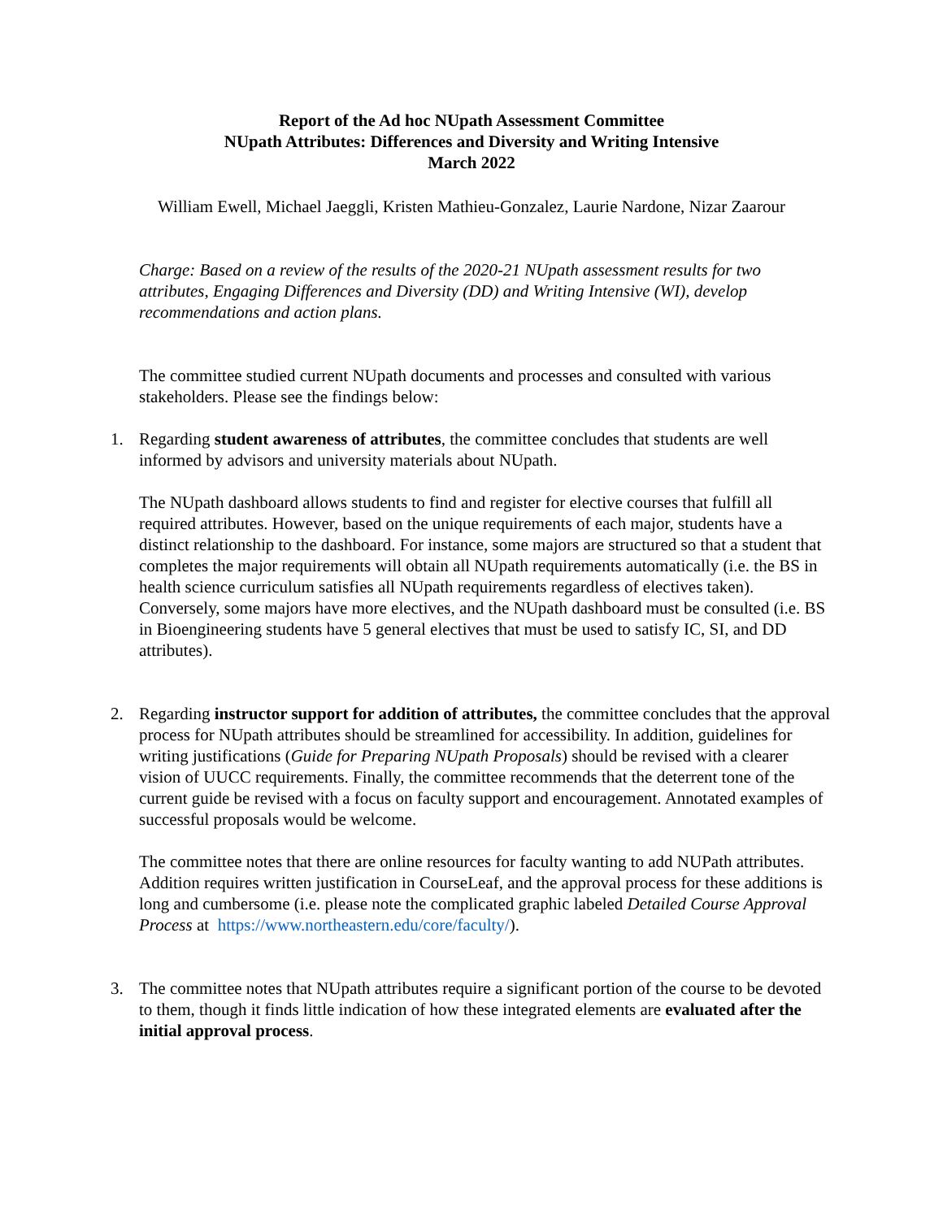Report of the Ad hoc NUpath Assessment Committee
NUpath Attributes: Differences and Diversity and Writing Intensive
March 2022
William Ewell, Michael Jaeggli, Kristen Mathieu-Gonzalez, Laurie Nardone, Nizar Zaarour
Charge: Based on a review of the results of the 2020-21 NUpath assessment results for two attributes, Engaging Differences and Diversity (DD) and Writing Intensive (WI), develop recommendations and action plans.
The committee studied current NUpath documents and processes and consulted with various stakeholders. Please see the findings below:
1. Regarding student awareness of attributes, the committee concludes that students are well informed by advisors and university materials about NUpath.
The NUpath dashboard allows students to find and register for elective courses that fulfill all required attributes. However, based on the unique requirements of each major, students have a distinct relationship to the dashboard. For instance, some majors are structured so that a student that completes the major requirements will obtain all NUpath requirements automatically (i.e. the BS in health science curriculum satisfies all NUpath requirements regardless of electives taken). Conversely, some majors have more electives, and the NUpath dashboard must be consulted (i.e. BS in Bioengineering students have 5 general electives that must be used to satisfy IC, SI, and DD attributes).
2. Regarding instructor support for addition of attributes, the committee concludes that the approval process for NUpath attributes should be streamlined for accessibility. In addition, guidelines for writing justifications (Guide for Preparing NUpath Proposals) should be revised with a clearer vision of UUCC requirements. Finally, the committee recommends that the deterrent tone of the current guide be revised with a focus on faculty support and encouragement. Annotated examples of successful proposals would be welcome.
The committee notes that there are online resources for faculty wanting to add NUPath attributes. Addition requires written justification in CourseLeaf, and the approval process for these additions is long and cumbersome (i.e. please note the complicated graphic labeled Detailed Course Approval Process at https://www.northeastern.edu/core/faculty/).
3. The committee notes that NUpath attributes require a significant portion of the course to be devoted to them, though it finds little indication of how these integrated elements are evaluated after the initial approval process.